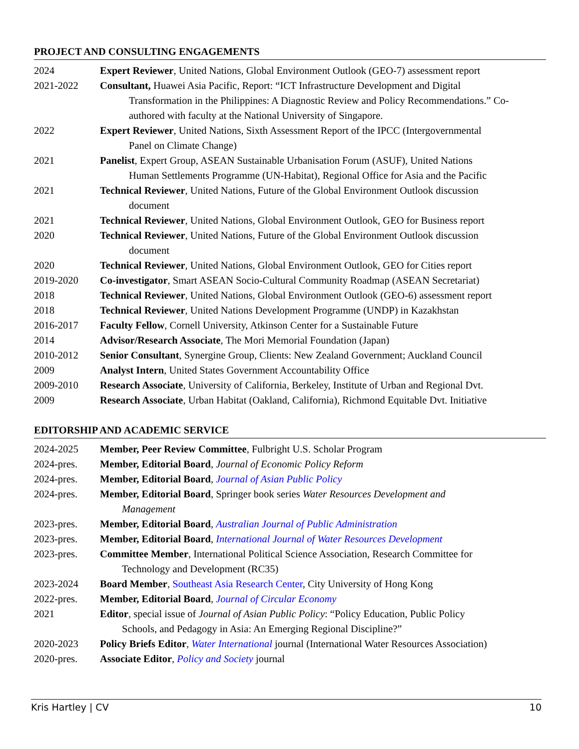PROJECT AND CONSULTING ENGAGEMENTS
2024 Expert Reviewer, United Nations, Global Environment Outlook (GEO-7) assessment report
2021-2022 Consultant, Huawei Asia Pacific, Report: “ICT Infrastructure Development and Digital
Transformation in the Philippines: A Diagnostic Review and Policy Recommendations.” Co-authored with faculty at the National University of Singapore.
2022 Expert Reviewer, United Nations, Sixth Assessment Report of the IPCC (Intergovernmental
Panel on Climate Change)
2021 Panelist, Expert Group, ASEAN Sustainable Urbanisation Forum (ASUF), United Nations
Human Settlements Programme (UN-Habitat), Regional Office for Asia and the Pacific
2021 Technical Reviewer, United Nations, Future of the Global Environment Outlook discussion
document
2021 Technical Reviewer, United Nations, Global Environment Outlook, GEO for Business report
2020 Technical Reviewer, United Nations, Future of the Global Environment Outlook discussion
document
2020 Technical Reviewer, United Nations, Global Environment Outlook, GEO for Cities report
2019-2020 Co-investigator, Smart ASEAN Socio-Cultural Community Roadmap (ASEAN Secretariat)
2018 Technical Reviewer, United Nations, Global Environment Outlook (GEO-6) assessment report
2018 Technical Reviewer, United Nations Development Programme (UNDP) in Kazakhstan
2016-2017 Faculty Fellow, Cornell University, Atkinson Center for a Sustainable Future
2014 Advisor/Research Associate, The Mori Memorial Foundation (Japan)
2010-2012 Senior Consultant, Synergine Group, Clients: New Zealand Government; Auckland Council
2009 Analyst Intern, United States Government Accountability Office
2009-2010 Research Associate, University of California, Berkeley, Institute of Urban and Regional Dvt.
2009 Research Associate, Urban Habitat (Oakland, California), Richmond Equitable Dvt. Initiative
EDITORSHIP AND ACADEMIC SERVICE
2024-2025 Member, Peer Review Committee, Fulbright U.S. Scholar Program
2024-pres. Member, Editorial Board, Journal of Economic Policy Reform
2024-pres. Member, Editorial Board, Journal of Asian Public Policy
2024-pres. Member, Editorial Board, Springer book series Water Resources Development and
Management
2023-pres. Member, Editorial Board, Australian Journal of Public Administration
2023-pres. Member, Editorial Board, International Journal of Water Resources Development
2023-pres. Committee Member, International Political Science Association, Research Committee for
Technology and Development (RC35)
2023-2024 Board Member, Southeast Asia Research Center, City University of Hong Kong
2022-pres. Member, Editorial Board, Journal of Circular Economy
2021 Editor, special issue of Journal of Asian Public Policy: “Policy Education, Public Policy
Schools, and Pedagogy in Asia: An Emerging Regional Discipline?”
2020-2023 Policy Briefs Editor, Water International journal (International Water Resources Association)
2020-pres. Associate Editor, Policy and Society journal
Kris Hartley | CV 10